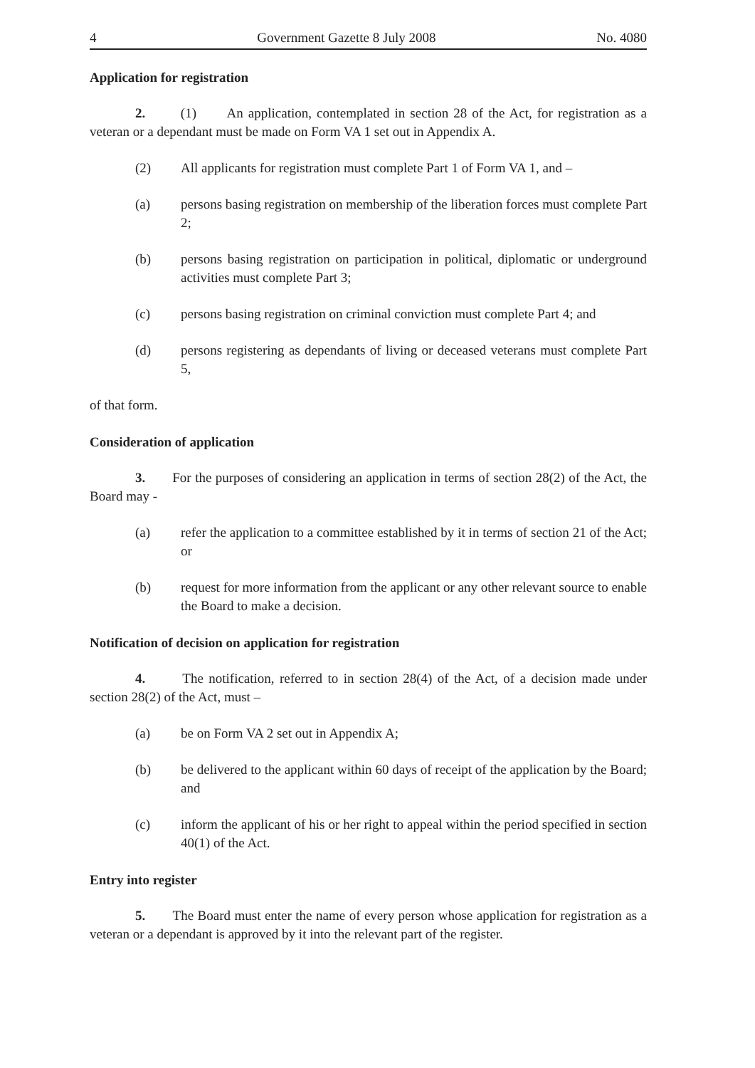4 Government Gazette 8 July 2008 No. 4080
Application for registration
2. (1) An application, contemplated in section 28 of the Act, for registration as a veteran or a dependant must be made on Form VA 1 set out in Appendix A.
(2) All applicants for registration must complete Part 1 of Form VA 1, and –
(a) persons basing registration on membership of the liberation forces must complete Part 2;
(b) persons basing registration on participation in political, diplomatic or underground activities must complete Part 3;
(c) persons basing registration on criminal conviction must complete Part 4; and
(d) persons registering as dependants of living or deceased veterans must complete Part 5,
of that form.
Consideration of application
3. For the purposes of considering an application in terms of section 28(2) of the Act, the Board may -
(a) refer the application to a committee established by it in terms of section 21 of the Act; or
(b) request for more information from the applicant or any other relevant source to enable the Board to make a decision.
Notification of decision on application for registration
4. The notification, referred to in section 28(4) of the Act, of a decision made under section 28(2) of the Act, must –
(a) be on Form VA 2 set out in Appendix A;
(b) be delivered to the applicant within 60 days of receipt of the application by the Board; and
(c) inform the applicant of his or her right to appeal within the period specified in section 40(1) of the Act.
Entry into register
5. The Board must enter the name of every person whose application for registration as a veteran or a dependant is approved by it into the relevant part of the register.